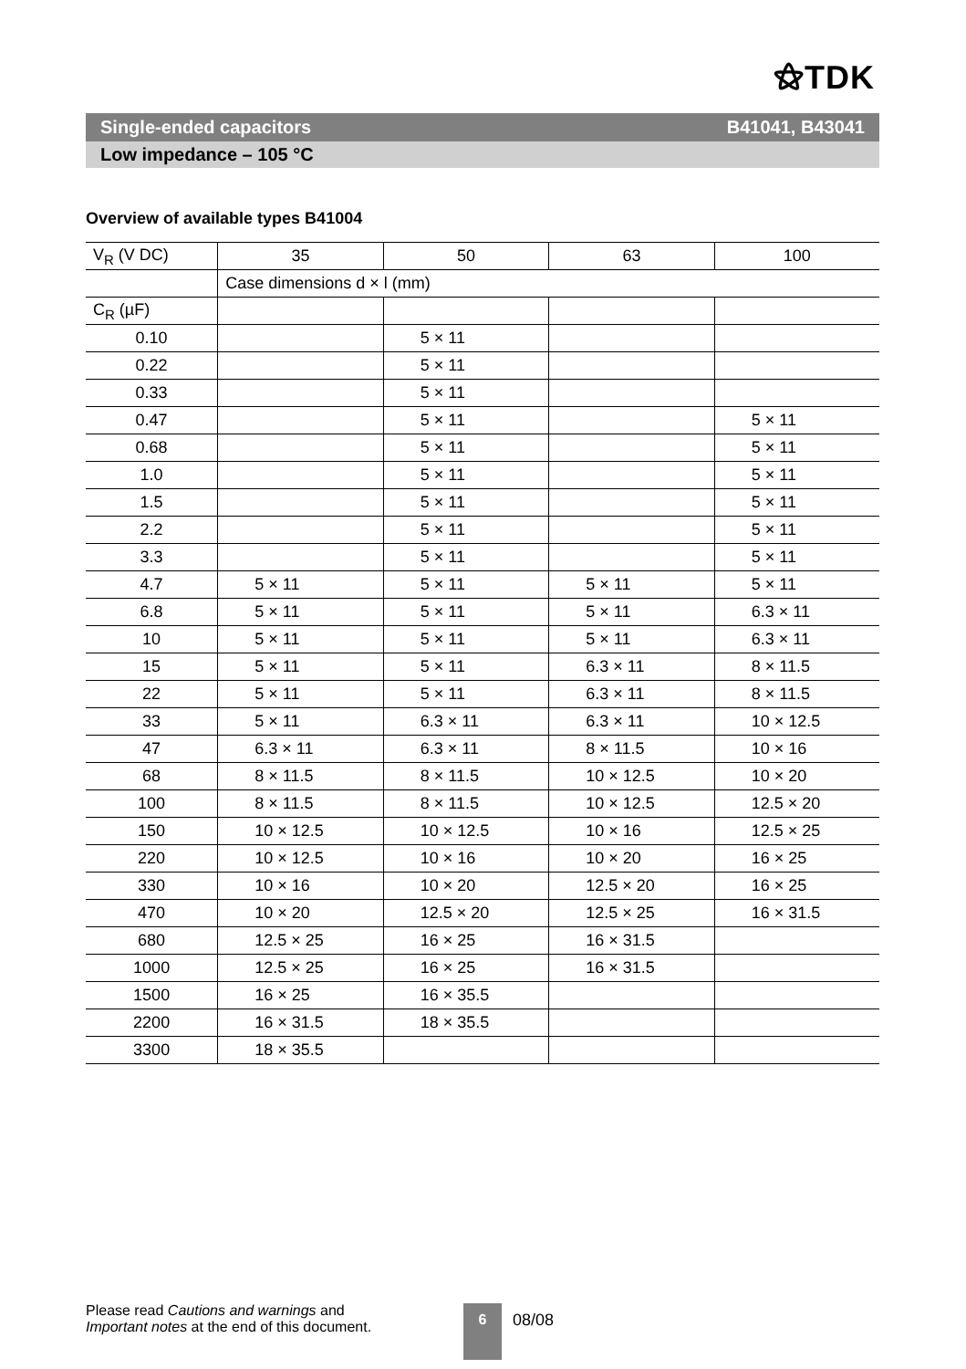⚝TDK
Single-ended capacitors B41041, B43041
Low impedance – 105 °C
Overview of available types B41004
| V<sub>R</sub> (V DC) | 35 | 50 | 63 | 100 |
| | Case dimensions d × l (mm) | | | |
| C<sub>R</sub> (µF) | | | | |
| 0.10 | | 5 × 11 | | |
| 0.22 | | 5 × 11 | | |
| 0.33 | | 5 × 11 | | |
| 0.47 | | 5 × 11 | | 5 × 11 |
| 0.68 | | 5 × 11 | | 5 × 11 |
| 1.0 | | 5 × 11 | | 5 × 11 |
| 1.5 | | 5 × 11 | | 5 × 11 |
| 2.2 | | 5 × 11 | | 5 × 11 |
| 3.3 | | 5 × 11 | | 5 × 11 |
| 4.7 | 5 × 11 | 5 × 11 | 5 × 11 | 5 × 11 |
| 6.8 | 5 × 11 | 5 × 11 | 5 × 11 | 6.3 × 11 |
| 10 | 5 × 11 | 5 × 11 | 5 × 11 | 6.3 × 11 |
| 15 | 5 × 11 | 5 × 11 | 6.3 × 11 | 8 × 11.5 |
| 22 | 5 × 11 | 5 × 11 | 6.3 × 11 | 8 × 11.5 |
| 33 | 5 × 11 | 6.3 × 11 | 6.3 × 11 | 10 × 12.5 |
| 47 | 6.3 × 11 | 6.3 × 11 | 8 × 11.5 | 10 × 16 |
| 68 | 8 × 11.5 | 8 × 11.5 | 10 × 12.5 | 10 × 20 |
| 100 | 8 × 11.5 | 8 × 11.5 | 10 × 12.5 | 12.5 × 20 |
| 150 | 10 × 12.5 | 10 × 12.5 | 10 × 16 | 12.5 × 25 |
| 220 | 10 × 12.5 | 10 × 16 | 10 × 20 | 16 × 25 |
| 330 | 10 × 16 | 10 × 20 | 12.5 × 20 | 16 × 25 |
| 470 | 10 × 20 | 12.5 × 20 | 12.5 × 25 | 16 × 31.5 |
| 680 | 12.5 × 25 | 16 × 25 | 16 × 31.5 | |
| 1000 | 12.5 × 25 | 16 × 25 | 16 × 31.5 | |
| 1500 | 16 × 25 | 16 × 35.5 | | |
| 2200 | 16 × 31.5 | 18 × 35.5 | | |
| 3300 | 18 × 35.5 | | | |
Please read Cautions and warnings and
Important notes at the end of this document.
6 08/08